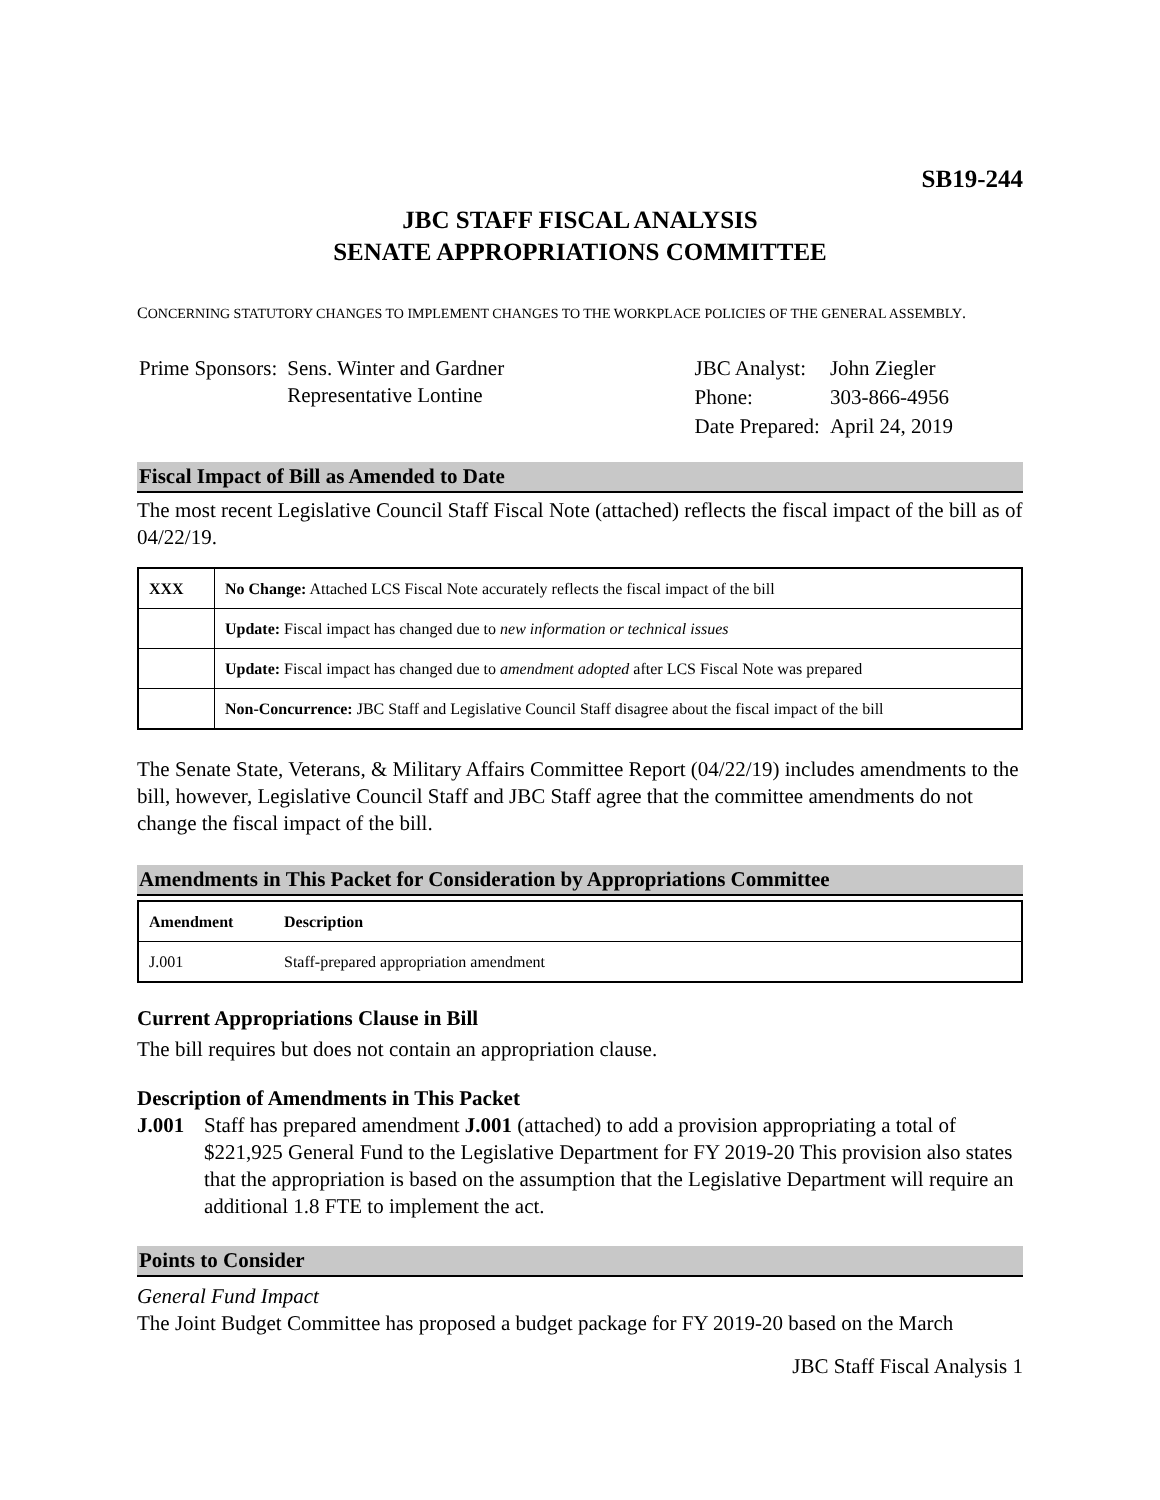SB19-244
JBC STAFF FISCAL ANALYSIS
SENATE APPROPRIATIONS COMMITTEE
CONCERNING STATUTORY CHANGES TO IMPLEMENT CHANGES TO THE WORKPLACE POLICIES OF THE GENERAL ASSEMBLY.
| Prime Sponsors: | Sens. Winter and Gardner Representative Lontine |
| JBC Analyst: | John Ziegler |
| Phone: | 303-866-4956 |
| Date Prepared: | April 24, 2019 |
Fiscal Impact of Bill as Amended to Date
The most recent Legislative Council Staff Fiscal Note (attached) reflects the fiscal impact of the bill as of 04/22/19.
| XXX | No Change: Attached LCS Fiscal Note accurately reflects the fiscal impact of the bill |
| | Update: Fiscal impact has changed due to new information or technical issues |
| | Update: Fiscal impact has changed due to amendment adopted after LCS Fiscal Note was prepared |
| | Non-Concurrence: JBC Staff and Legislative Council Staff disagree about the fiscal impact of the bill |
The Senate State, Veterans, & Military Affairs Committee Report (04/22/19) includes amendments to the bill, however, Legislative Council Staff and JBC Staff agree that the committee amendments do not change the fiscal impact of the bill.
Amendments in This Packet for Consideration by Appropriations Committee
| Amendment | Description |
| --- | --- |
| J.001 | Staff-prepared appropriation amendment |
Current Appropriations Clause in Bill
The bill requires but does not contain an appropriation clause.
Description of Amendments in This Packet
J.001 Staff has prepared amendment J.001 (attached) to add a provision appropriating a total of $221,925 General Fund to the Legislative Department for FY 2019-20 This provision also states that the appropriation is based on the assumption that the Legislative Department will require an additional 1.8 FTE to implement the act.
Points to Consider
General Fund Impact
The Joint Budget Committee has proposed a budget package for FY 2019-20 based on the March
JBC Staff Fiscal Analysis 1